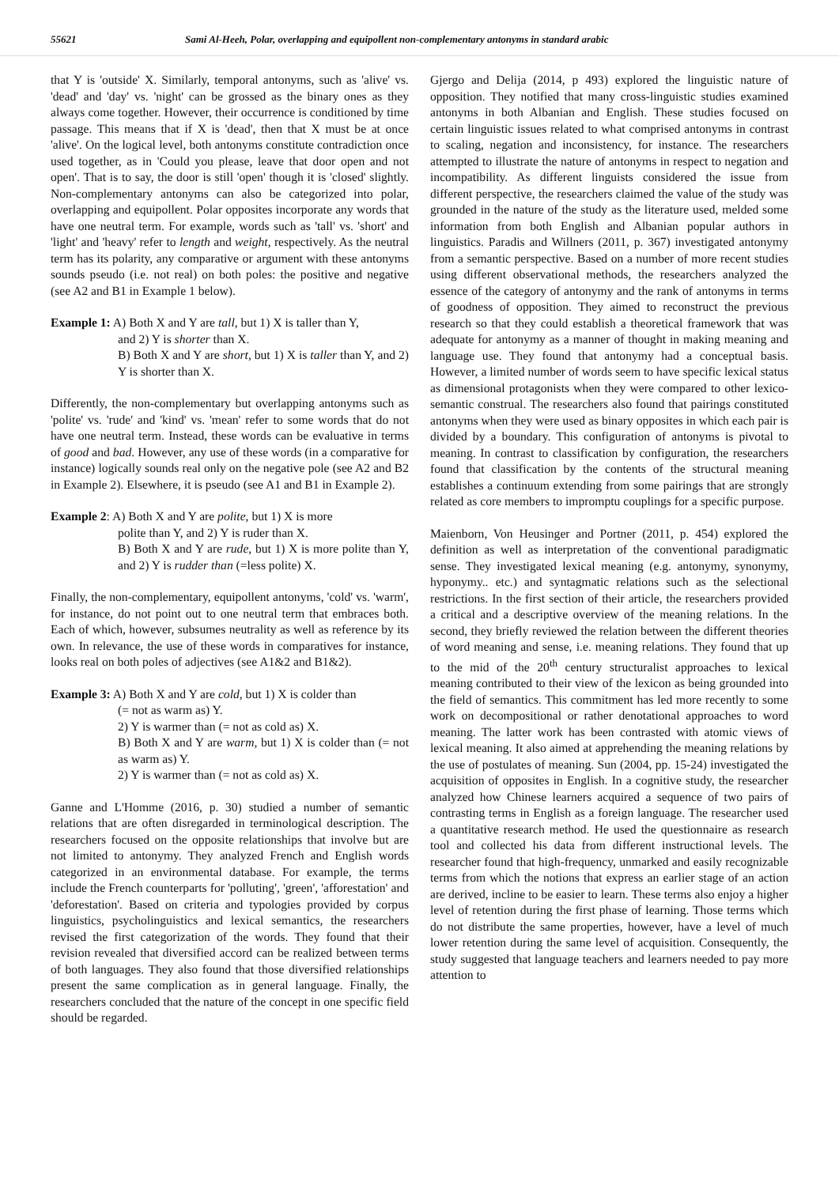55621 Sami Al-Heeh, Polar, overlapping and equipollent non-complementary antonyms in standard arabic
that Y is 'outside' X. Similarly, temporal antonyms, such as 'alive' vs. 'dead' and 'day' vs. 'night' can be grossed as the binary ones as they always come together. However, their occurrence is conditioned by time passage. This means that if X is 'dead', then that X must be at once 'alive'. On the logical level, both antonyms constitute contradiction once used together, as in 'Could you please, leave that door open and not open'. That is to say, the door is still 'open' though it is 'closed' slightly. Non-complementary antonyms can also be categorized into polar, overlapping and equipollent. Polar opposites incorporate any words that have one neutral term. For example, words such as 'tall' vs. 'short' and 'light' and 'heavy' refer to length and weight, respectively. As the neutral term has its polarity, any comparative or argument with these antonyms sounds pseudo (i.e. not real) on both poles: the positive and negative (see A2 and B1 in Example 1 below).
Example 1: A) Both X and Y are tall, but 1) X is taller than Y,
and 2) Y is shorter than X.
B) Both X and Y are short, but 1) X is taller than Y, and 2) Y is shorter than X.
Differently, the non-complementary but overlapping antonyms such as 'polite' vs. 'rude' and 'kind' vs. 'mean' refer to some words that do not have one neutral term. Instead, these words can be evaluative in terms of good and bad. However, any use of these words (in a comparative for instance) logically sounds real only on the negative pole (see A2 and B2 in Example 2). Elsewhere, it is pseudo (see A1 and B1 in Example 2).
Example 2: A) Both X and Y are polite, but 1) X is more
polite than Y, and 2) Y is ruder than X.
B) Both X and Y are rude, but 1) X is more polite than Y, and 2) Y is rudder than (=less polite) X.
Finally, the non-complementary, equipollent antonyms, 'cold' vs. 'warm', for instance, do not point out to one neutral term that embraces both. Each of which, however, subsumes neutrality as well as reference by its own. In relevance, the use of these words in comparatives for instance, looks real on both poles of adjectives (see A1&2 and B1&2).
Example 3: A) Both X and Y are cold, but 1) X is colder than
(= not as warm as) Y.
2) Y is warmer than (= not as cold as) X.
B) Both X and Y are warm, but 1) X is colder than (= not as warm as) Y.
2) Y is warmer than (= not as cold as) X.
Ganne and L'Homme (2016, p. 30) studied a number of semantic relations that are often disregarded in terminological description. The researchers focused on the opposite relationships that involve but are not limited to antonymy. They analyzed French and English words categorized in an environmental database. For example, the terms include the French counterparts for 'polluting', 'green', 'afforestation' and 'deforestation'. Based on criteria and typologies provided by corpus linguistics, psycholinguistics and lexical semantics, the researchers revised the first categorization of the words. They found that their revision revealed that diversified accord can be realized between terms of both languages. They also found that those diversified relationships present the same complication as in general language. Finally, the researchers concluded that the nature of the concept in one specific field should be regarded.
Gjergo and Delija (2014, p 493) explored the linguistic nature of opposition. They notified that many cross-linguistic studies examined antonyms in both Albanian and English. These studies focused on certain linguistic issues related to what comprised antonyms in contrast to scaling, negation and inconsistency, for instance. The researchers attempted to illustrate the nature of antonyms in respect to negation and incompatibility. As different linguists considered the issue from different perspective, the researchers claimed the value of the study was grounded in the nature of the study as the literature used, melded some information from both English and Albanian popular authors in linguistics. Paradis and Willners (2011, p. 367) investigated antonymy from a semantic perspective. Based on a number of more recent studies using different observational methods, the researchers analyzed the essence of the category of antonymy and the rank of antonyms in terms of goodness of opposition. They aimed to reconstruct the previous research so that they could establish a theoretical framework that was adequate for antonymy as a manner of thought in making meaning and language use. They found that antonymy had a conceptual basis. However, a limited number of words seem to have specific lexical status as dimensional protagonists when they were compared to other lexico-semantic construal. The researchers also found that pairings constituted antonyms when they were used as binary opposites in which each pair is divided by a boundary. This configuration of antonyms is pivotal to meaning. In contrast to classification by configuration, the researchers found that classification by the contents of the structural meaning establishes a continuum extending from some pairings that are strongly related as core members to impromptu couplings for a specific purpose.
Maienborn, Von Heusinger and Portner (2011, p. 454) explored the definition as well as interpretation of the conventional paradigmatic sense. They investigated lexical meaning (e.g. antonymy, synonymy, hyponymy.. etc.) and syntagmatic relations such as the selectional restrictions. In the first section of their article, the researchers provided a critical and a descriptive overview of the meaning relations. In the second, they briefly reviewed the relation between the different theories of word meaning and sense, i.e. meaning relations. They found that up to the mid of the 20<sup>th</sup> century structuralist approaches to lexical meaning contributed to their view of the lexicon as being grounded into the field of semantics. This commitment has led more recently to some work on decompositional or rather denotational approaches to word meaning. The latter work has been contrasted with atomic views of lexical meaning. It also aimed at apprehending the meaning relations by the use of postulates of meaning. Sun (2004, pp. 15-24) investigated the acquisition of opposites in English. In a cognitive study, the researcher analyzed how Chinese learners acquired a sequence of two pairs of contrasting terms in English as a foreign language. The researcher used a quantitative research method. He used the questionnaire as research tool and collected his data from different instructional levels. The researcher found that high-frequency, unmarked and easily recognizable terms from which the notions that express an earlier stage of an action are derived, incline to be easier to learn. These terms also enjoy a higher level of retention during the first phase of learning. Those terms which do not distribute the same properties, however, have a level of much lower retention during the same level of acquisition. Consequently, the study suggested that language teachers and learners needed to pay more attention to